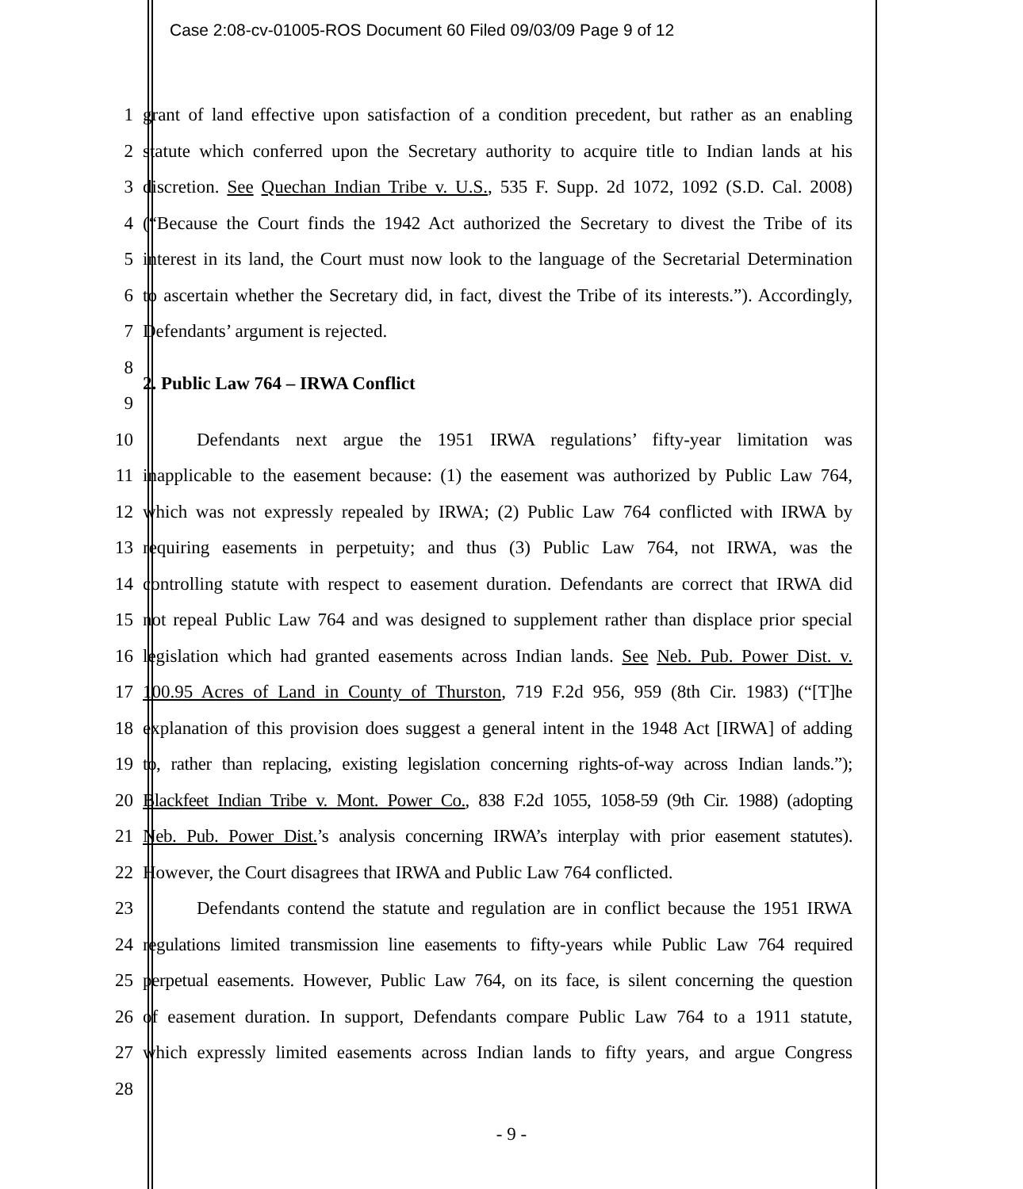Case 2:08-cv-01005-ROS Document 60 Filed 09/03/09 Page 9 of 12
1 grant of land effective upon satisfaction of a condition precedent, but rather as an enabling
2 statute which conferred upon the Secretary authority to acquire title to Indian lands at his
3 discretion. See Quechan Indian Tribe v. U.S., 535 F. Supp. 2d 1072, 1092 (S.D. Cal. 2008)
4 (“Because the Court finds the 1942 Act authorized the Secretary to divest the Tribe of its
5 interest in its land, the Court must now look to the language of the Secretarial Determination
6 to ascertain whether the Secretary did, in fact, divest the Tribe of its interests.”). Accordingly,
7 Defendants’ argument is rejected.
8
2. Public Law 764 – IRWA Conflict
9
10 Defendants next argue the 1951 IRWA regulations’ fifty-year limitation was
11 inapplicable to the easement because: (1) the easement was authorized by Public Law 764,
12 which was not expressly repealed by IRWA; (2) Public Law 764 conflicted with IRWA by
13 requiring easements in perpetuity; and thus (3) Public Law 764, not IRWA, was the
14 controlling statute with respect to easement duration. Defendants are correct that IRWA did
15 not repeal Public Law 764 and was designed to supplement rather than displace prior special
16 legislation which had granted easements across Indian lands. See Neb. Pub. Power Dist. v.
17 100.95 Acres of Land in County of Thurston, 719 F.2d 956, 959 (8th Cir. 1983) (“[T]he
18 explanation of this provision does suggest a general intent in the 1948 Act [IRWA] of adding
19 to, rather than replacing, existing legislation concerning rights-of-way across Indian lands.”);
20 Blackfeet Indian Tribe v. Mont. Power Co., 838 F.2d 1055, 1058-59 (9th Cir. 1988) (adopting
21 Neb. Pub. Power Dist.’s analysis concerning IRWA’s interplay with prior easement statutes).
22 However, the Court disagrees that IRWA and Public Law 764 conflicted.
23 Defendants contend the statute and regulation are in conflict because the 1951 IRWA
24 regulations limited transmission line easements to fifty-years while Public Law 764 required
25 perpetual easements. However, Public Law 764, on its face, is silent concerning the question
26 of easement duration. In support, Defendants compare Public Law 764 to a 1911 statute,
27 which expressly limited easements across Indian lands to fifty years, and argue Congress
28
- 9 -